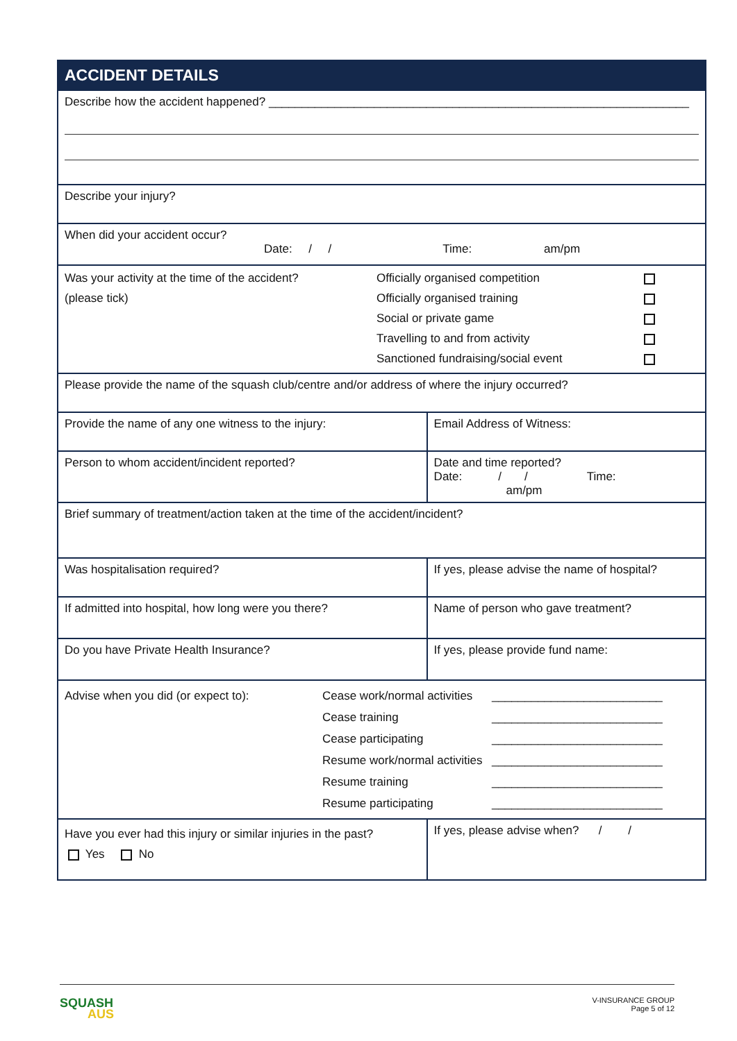| ACCIDENT DETAILS | | |
| Describe how the accident happened? ________________________________________________________________ | | |
| Describe your injury? | | |
| When did your accident occur? Date: / / Time: am/pm | | |
| Was your activity at the time of the accident? (please tick) Officially organised competition Officially organised training Social or private game Travelling to and from activity Sanctioned fundraising/social event | | |
| Please provide the name of the squash club/centre and/or address of where the injury occurred? | | |
| Provide the name of any one witness to the injury: | Email Address of Witness: | |
| Person to whom accident/incident reported? | Date and time reported? Date: / / Time: am/pm | |
| Brief summary of treatment/action taken at the time of the accident/incident? | | |
| Was hospitalisation required? | If yes, please advise the name of hospital? | |
| If admitted into hospital, how long were you there? | Name of person who gave treatment? | |
| Do you have Private Health Insurance? | If yes, please provide fund name: | |
| Advise when you did (or expect to): Cease work/normal activities Cease training Cease participating Resume work/normal activities Resume training Resume participating __________________________ __________________________ __________________________ __________________________ __________________________ __________________________ | | |
| Have you ever had this injury or similar injuries in the past? Yes No | | If yes, please advise when? / / |
V-INSURANCE GROUP
Page 5 of 12
SQUASH
AUS